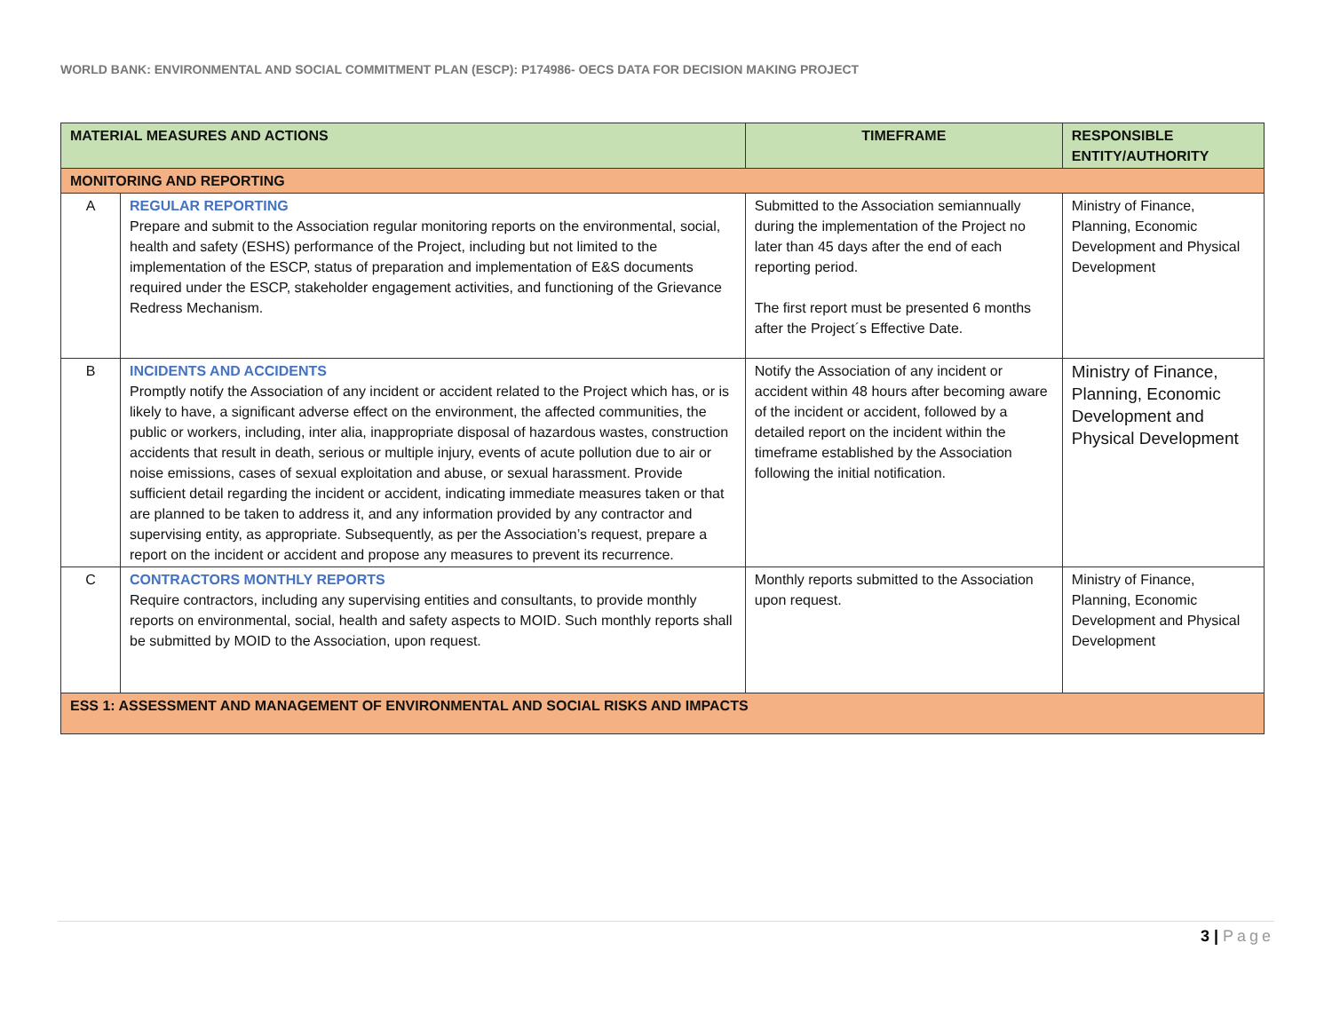WORLD BANK: ENVIRONMENTAL AND SOCIAL COMMITMENT PLAN (ESCP): P174986- OECS DATA FOR DECISION MAKING PROJECT
| MATERIAL MEASURES AND ACTIONS | | TIMEFRAME | RESPONSIBLE ENTITY/AUTHORITY |
| --- | --- | --- | --- |
| MONITORING AND REPORTING | | | |
| A | REGULAR REPORTING Prepare and submit to the Association regular monitoring reports on the environmental, social, health and safety (ESHS) performance of the Project, including but not limited to the implementation of the ESCP, status of preparation and implementation of E&S documents required under the ESCP, stakeholder engagement activities, and functioning of the Grievance Redress Mechanism. | Submitted to the Association semiannually during the implementation of the Project no later than 45 days after the end of each reporting period. The first report must be presented 6 months after the Project´s Effective Date. | Ministry of Finance, Planning, Economic Development and Physical Development |
| B | INCIDENTS AND ACCIDENTS Promptly notify the Association of any incident or accident related to the Project which has, or is likely to have, a significant adverse effect on the environment, the affected communities, the public or workers, including, inter alia, inappropriate disposal of hazardous wastes, construction accidents that result in death, serious or multiple injury, events of acute pollution due to air or noise emissions, cases of sexual exploitation and abuse, or sexual harassment. Provide sufficient detail regarding the incident or accident, indicating immediate measures taken or that are planned to be taken to address it, and any information provided by any contractor and supervising entity, as appropriate. Subsequently, as per the Association’s request, prepare a report on the incident or accident and propose any measures to prevent its recurrence. | Notify the Association of any incident or accident within 48 hours after becoming aware of the incident or accident, followed by a detailed report on the incident within the timeframe established by the Association following the initial notification. | Ministry of Finance, Planning, Economic Development and Physical Development |
| C | CONTRACTORS MONTHLY REPORTS Require contractors, including any supervising entities and consultants, to provide monthly reports on environmental, social, health and safety aspects to MOID. Such monthly reports shall be submitted by MOID to the Association, upon request. | Monthly reports submitted to the Association upon request. | Ministry of Finance, Planning, Economic Development and Physical Development |
| ESS 1: ASSESSMENT AND MANAGEMENT OF ENVIRONMENTAL AND SOCIAL RISKS AND IMPACTS | | | |
3 | Page